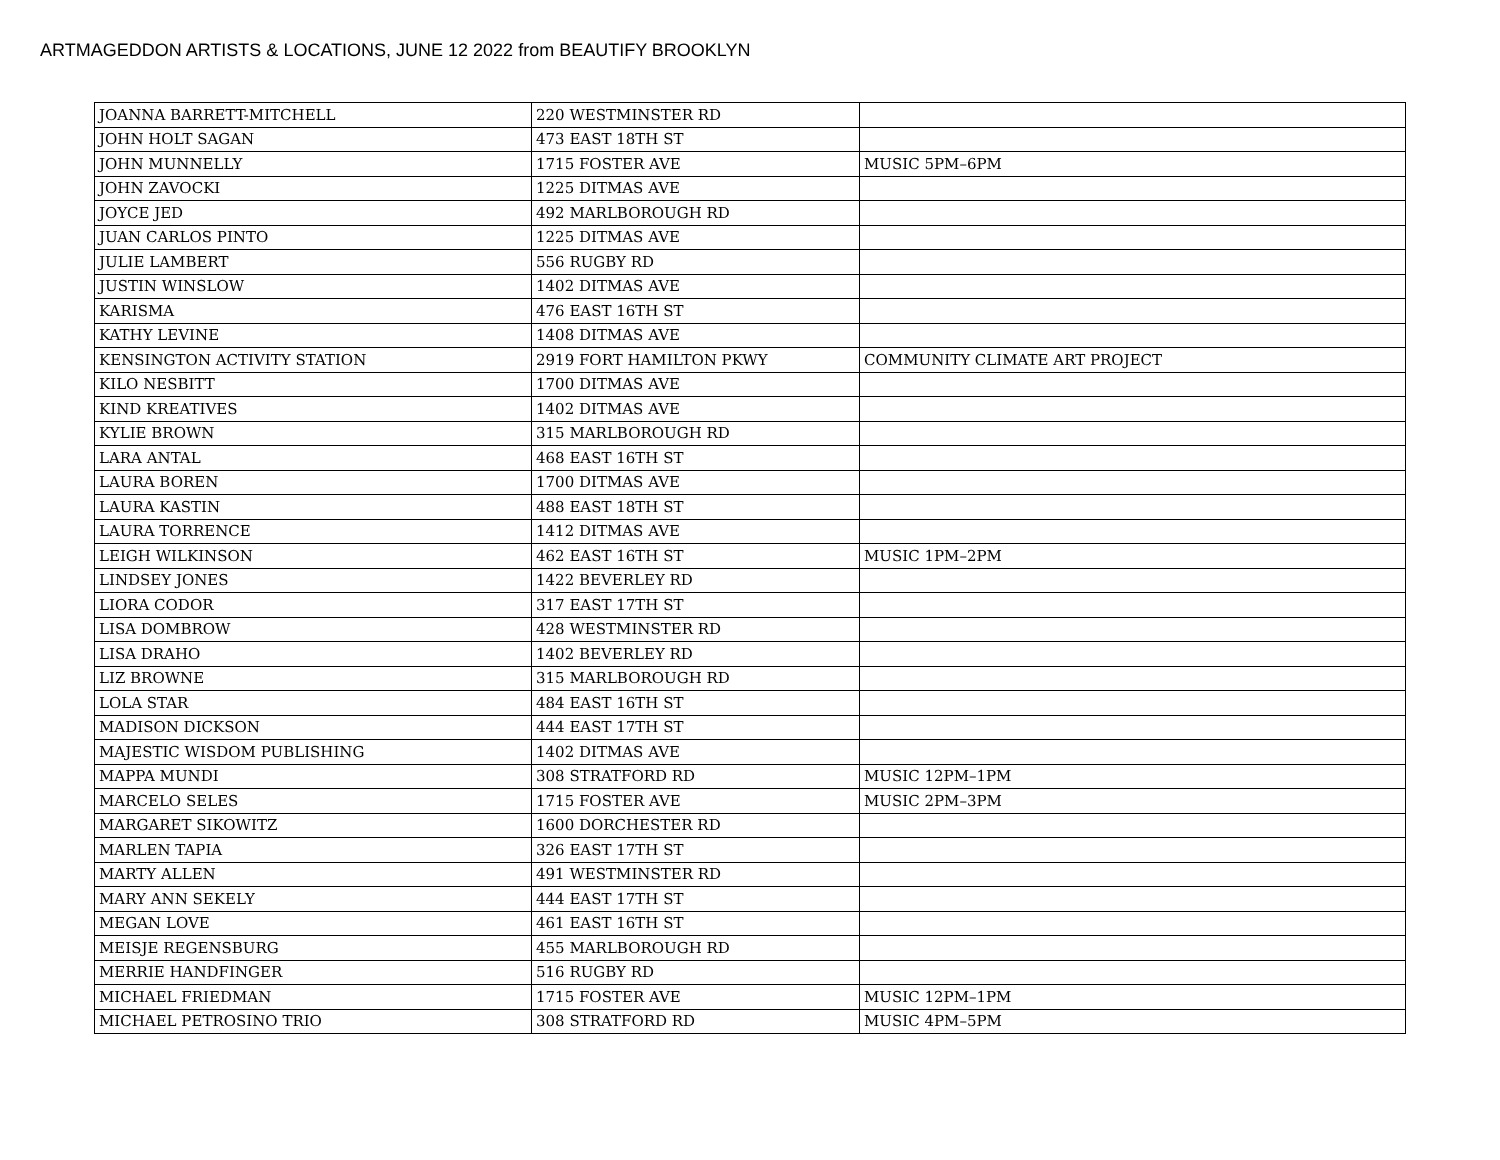ARTMAGEDDON ARTISTS & LOCATIONS, JUNE 12 2022 from BEAUTIFY BROOKLYN
| JOANNA BARRETT-MITCHELL | 220 WESTMINSTER RD | |
| JOHN HOLT SAGAN | 473 EAST 18TH ST | |
| JOHN MUNNELLY | 1715 FOSTER AVE | MUSIC 5PM–6PM |
| JOHN ZAVOCKI | 1225 DITMAS AVE | |
| JOYCE JED | 492 MARLBOROUGH RD | |
| JUAN CARLOS PINTO | 1225 DITMAS AVE | |
| JULIE LAMBERT | 556 RUGBY RD | |
| JUSTIN WINSLOW | 1402 DITMAS AVE | |
| KARISMA | 476 EAST 16TH ST | |
| KATHY LEVINE | 1408 DITMAS AVE | |
| KENSINGTON ACTIVITY STATION | 2919 FORT HAMILTON PKWY | COMMUNITY CLIMATE ART PROJECT |
| KILO NESBITT | 1700 DITMAS AVE | |
| KIND KREATIVES | 1402 DITMAS AVE | |
| KYLIE BROWN | 315 MARLBOROUGH RD | |
| LARA ANTAL | 468 EAST 16TH ST | |
| LAURA BOREN | 1700 DITMAS AVE | |
| LAURA KASTIN | 488 EAST 18TH ST | |
| LAURA TORRENCE | 1412 DITMAS AVE | |
| LEIGH WILKINSON | 462 EAST 16TH ST | MUSIC 1PM–2PM |
| LINDSEY JONES | 1422 BEVERLEY RD | |
| LIORA CODOR | 317 EAST 17TH ST | |
| LISA DOMBROW | 428 WESTMINSTER RD | |
| LISA DRAHO | 1402 BEVERLEY RD | |
| LIZ BROWNE | 315 MARLBOROUGH RD | |
| LOLA STAR | 484 EAST 16TH ST | |
| MADISON DICKSON | 444 EAST 17TH ST | |
| MAJESTIC WISDOM PUBLISHING | 1402 DITMAS AVE | |
| MAPPA MUNDI | 308 STRATFORD RD | MUSIC 12PM–1PM |
| MARCELO SELES | 1715 FOSTER AVE | MUSIC 2PM–3PM |
| MARGARET SIKOWITZ | 1600 DORCHESTER RD | |
| MARLEN TAPIA | 326 EAST 17TH ST | |
| MARTY ALLEN | 491 WESTMINSTER RD | |
| MARY ANN SEKELY | 444 EAST 17TH ST | |
| MEGAN LOVE | 461 EAST 16TH ST | |
| MEISJE REGENSBURG | 455 MARLBOROUGH RD | |
| MERRIE HANDFINGER | 516 RUGBY RD | |
| MICHAEL FRIEDMAN | 1715 FOSTER AVE | MUSIC 12PM–1PM |
| MICHAEL PETROSINO TRIO | 308 STRATFORD RD | MUSIC 4PM–5PM |